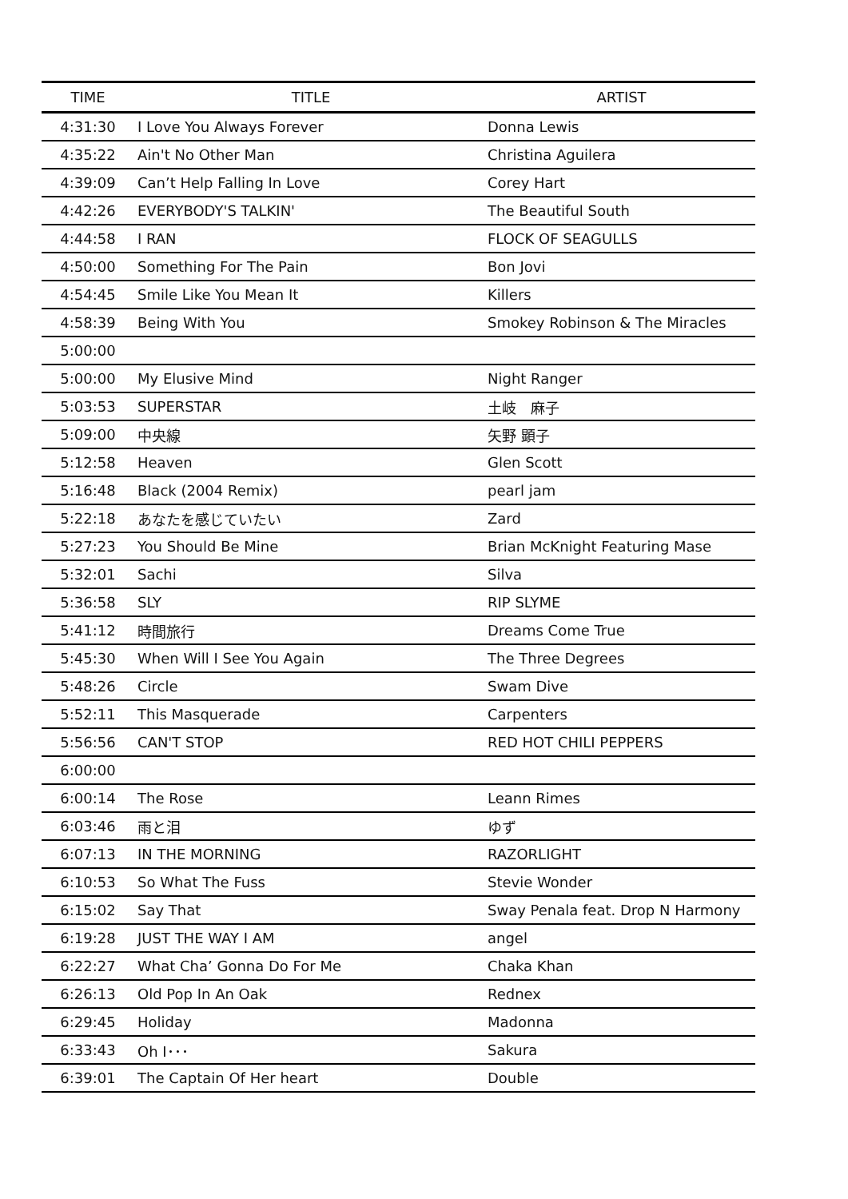| TIME | TITLE | ARTIST |
| --- | --- | --- |
| 4:31:30 | I Love You Always Forever | Donna Lewis |
| 4:35:22 | Ain't No Other Man | Christina Aguilera |
| 4:39:09 | Can’t Help Falling In Love | Corey Hart |
| 4:42:26 | EVERYBODY'S TALKIN' | The Beautiful South |
| 4:44:58 | I RAN | FLOCK OF SEAGULLS |
| 4:50:00 | Something For The Pain | Bon Jovi |
| 4:54:45 | Smile Like You Mean It | Killers |
| 4:58:39 | Being With You | Smokey Robinson & The Miracles |
| 5:00:00 | | |
| 5:00:00 | My Elusive Mind | Night Ranger |
| 5:03:53 | SUPERSTAR | 土岐 麻子 |
| 5:09:00 | 中央線 | 矢野 顕子 |
| 5:12:58 | Heaven | Glen Scott |
| 5:16:48 | Black (2004 Remix) | pearl jam |
| 5:22:18 | あなたを感じていたい | Zard |
| 5:27:23 | You Should Be Mine | Brian McKnight Featuring Mase |
| 5:32:01 | Sachi | Silva |
| 5:36:58 | SLY | RIP SLYME |
| 5:41:12 | 時間旅行 | Dreams Come True |
| 5:45:30 | When Will I See You Again | The Three Degrees |
| 5:48:26 | Circle | Swam Dive |
| 5:52:11 | This Masquerade | Carpenters |
| 5:56:56 | CAN'T STOP | RED HOT CHILI PEPPERS |
| 6:00:00 | | |
| 6:00:14 | The Rose | Leann Rimes |
| 6:03:46 | 雨と泪 | ゆず |
| 6:07:13 | IN THE MORNING | RAZORLIGHT |
| 6:10:53 | So What The Fuss | Stevie Wonder |
| 6:15:02 | Say That | Sway Penala feat. Drop N Harmony |
| 6:19:28 | JUST THE WAY I AM | angel |
| 6:22:27 | What Cha’ Gonna Do For Me | Chaka Khan |
| 6:26:13 | Old Pop In An Oak | Rednex |
| 6:29:45 | Holiday | Madonna |
| 6:33:43 | Oh I･･･ | Sakura |
| 6:39:01 | The Captain Of Her heart | Double |